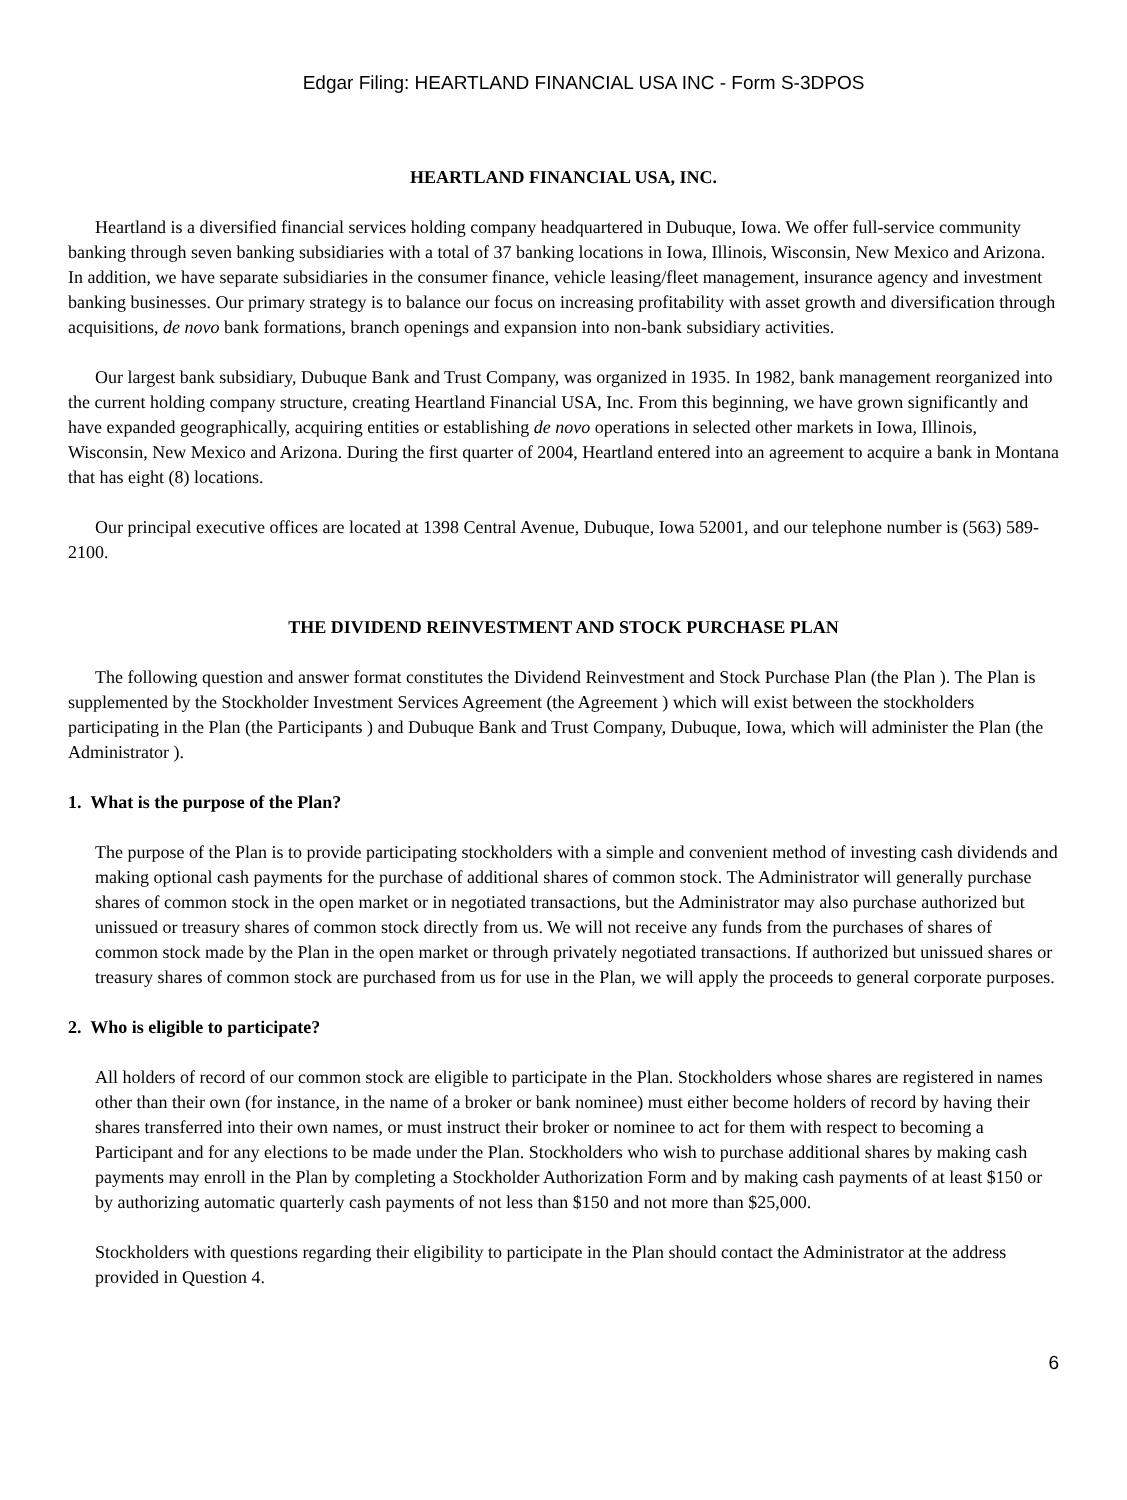Edgar Filing: HEARTLAND FINANCIAL USA INC - Form S-3DPOS
HEARTLAND FINANCIAL USA, INC.
Heartland is a diversified financial services holding company headquartered in Dubuque, Iowa. We offer full-service community banking through seven banking subsidiaries with a total of 37 banking locations in Iowa, Illinois, Wisconsin, New Mexico and Arizona. In addition, we have separate subsidiaries in the consumer finance, vehicle leasing/fleet management, insurance agency and investment banking businesses. Our primary strategy is to balance our focus on increasing profitability with asset growth and diversification through acquisitions, de novo bank formations, branch openings and expansion into non-bank subsidiary activities.
Our largest bank subsidiary, Dubuque Bank and Trust Company, was organized in 1935. In 1982, bank management reorganized into the current holding company structure, creating Heartland Financial USA, Inc. From this beginning, we have grown significantly and have expanded geographically, acquiring entities or establishing de novo operations in selected other markets in Iowa, Illinois, Wisconsin, New Mexico and Arizona. During the first quarter of 2004, Heartland entered into an agreement to acquire a bank in Montana that has eight (8) locations.
Our principal executive offices are located at 1398 Central Avenue, Dubuque, Iowa 52001, and our telephone number is (563) 589-2100.
THE DIVIDEND REINVESTMENT AND STOCK PURCHASE PLAN
The following question and answer format constitutes the Dividend Reinvestment and Stock Purchase Plan (the Plan ). The Plan is supplemented by the Stockholder Investment Services Agreement (the Agreement ) which will exist between the stockholders participating in the Plan (the Participants ) and Dubuque Bank and Trust Company, Dubuque, Iowa, which will administer the Plan (the Administrator ).
1. What is the purpose of the Plan?
The purpose of the Plan is to provide participating stockholders with a simple and convenient method of investing cash dividends and making optional cash payments for the purchase of additional shares of common stock. The Administrator will generally purchase shares of common stock in the open market or in negotiated transactions, but the Administrator may also purchase authorized but unissued or treasury shares of common stock directly from us. We will not receive any funds from the purchases of shares of common stock made by the Plan in the open market or through privately negotiated transactions. If authorized but unissued shares or treasury shares of common stock are purchased from us for use in the Plan, we will apply the proceeds to general corporate purposes.
2. Who is eligible to participate?
All holders of record of our common stock are eligible to participate in the Plan. Stockholders whose shares are registered in names other than their own (for instance, in the name of a broker or bank nominee) must either become holders of record by having their shares transferred into their own names, or must instruct their broker or nominee to act for them with respect to becoming a Participant and for any elections to be made under the Plan. Stockholders who wish to purchase additional shares by making cash payments may enroll in the Plan by completing a Stockholder Authorization Form and by making cash payments of at least $150 or by authorizing automatic quarterly cash payments of not less than $150 and not more than $25,000.
Stockholders with questions regarding their eligibility to participate in the Plan should contact the Administrator at the address provided in Question 4.
6